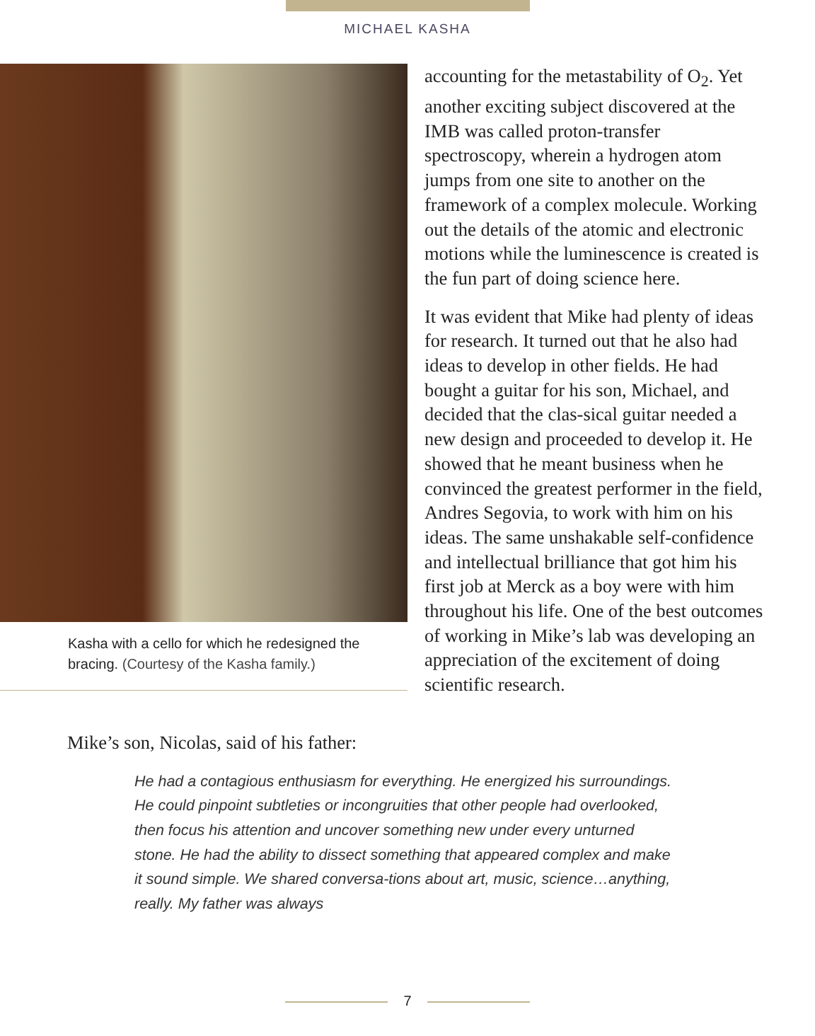MICHAEL KASHA
Kasha with a cello for which he redesigned the bracing. (Courtesy of the Kasha family.)
accounting for the metastability of O<sub>2</sub>. Yet another exciting subject discovered at the IMB was called proton-transfer spectroscopy, wherein a hydrogen atom jumps from one site to another on the framework of a complex molecule. Working out the details of the atomic and electronic motions while the luminescence is created is the fun part of doing science here.
It was evident that Mike had plenty of ideas for research. It turned out that he also had ideas to develop in other fields. He had bought a guitar for his son, Michael, and decided that the clas-sical guitar needed a new design and proceeded to develop it. He showed that he meant business when he convinced the greatest performer in the field, Andres Segovia, to work with him on his ideas. The same unshakable self-confidence and intellectual brilliance that got him his first job at Merck as a boy were with him throughout his life. One of the best outcomes of working in Mike’s lab was developing an appreciation of the excitement of doing scientific research.
Mike’s son, Nicolas, said of his father:
He had a contagious enthusiasm for everything. He energized his surroundings. He could pinpoint subtleties or incongruities that other people had overlooked, then focus his attention and uncover something new under every unturned stone. He had the ability to dissect something that appeared complex and make it sound simple. We shared conversa-tions about art, music, science…anything, really. My father was always
7